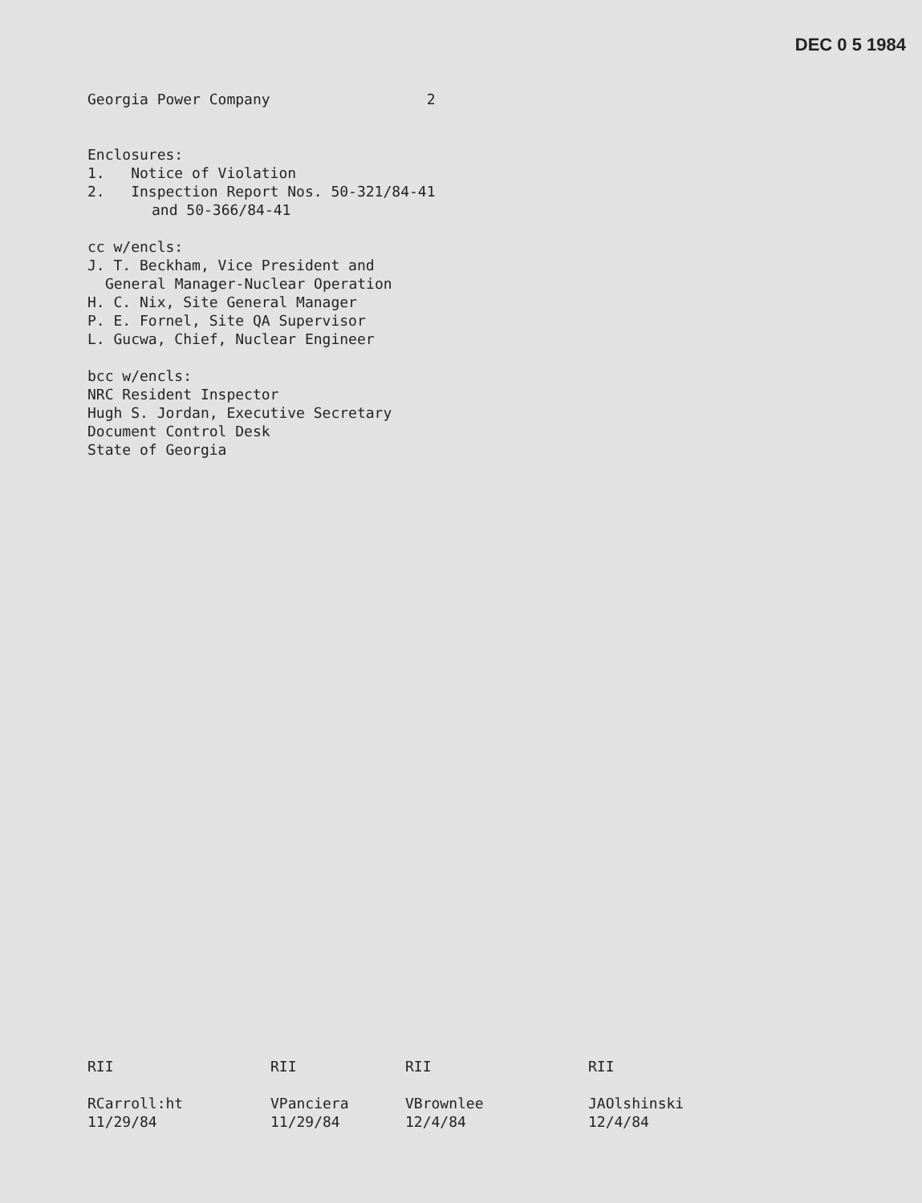DEC 0 5 1984
Georgia Power Company 2
Enclosures:
1. Notice of Violation
2. Inspection Report Nos. 50-321/84-41
and 50-366/84-41
cc w/encls:
J. T. Beckham, Vice President and
General Manager-Nuclear Operation
H. C. Nix, Site General Manager
P. E. Fornel, Site QA Supervisor
L. Gucwa, Chief, Nuclear Engineer
bcc w/encls:
NRC Resident Inspector
Hugh S. Jordan, Executive Secretary
Document Control Desk
State of Georgia
RII
RCarroll:ht
11/29/84
RII
VPanciera
11/29/84
RII
VBrownlee
12/4/84
RII
JAOlshinski
12/4/84